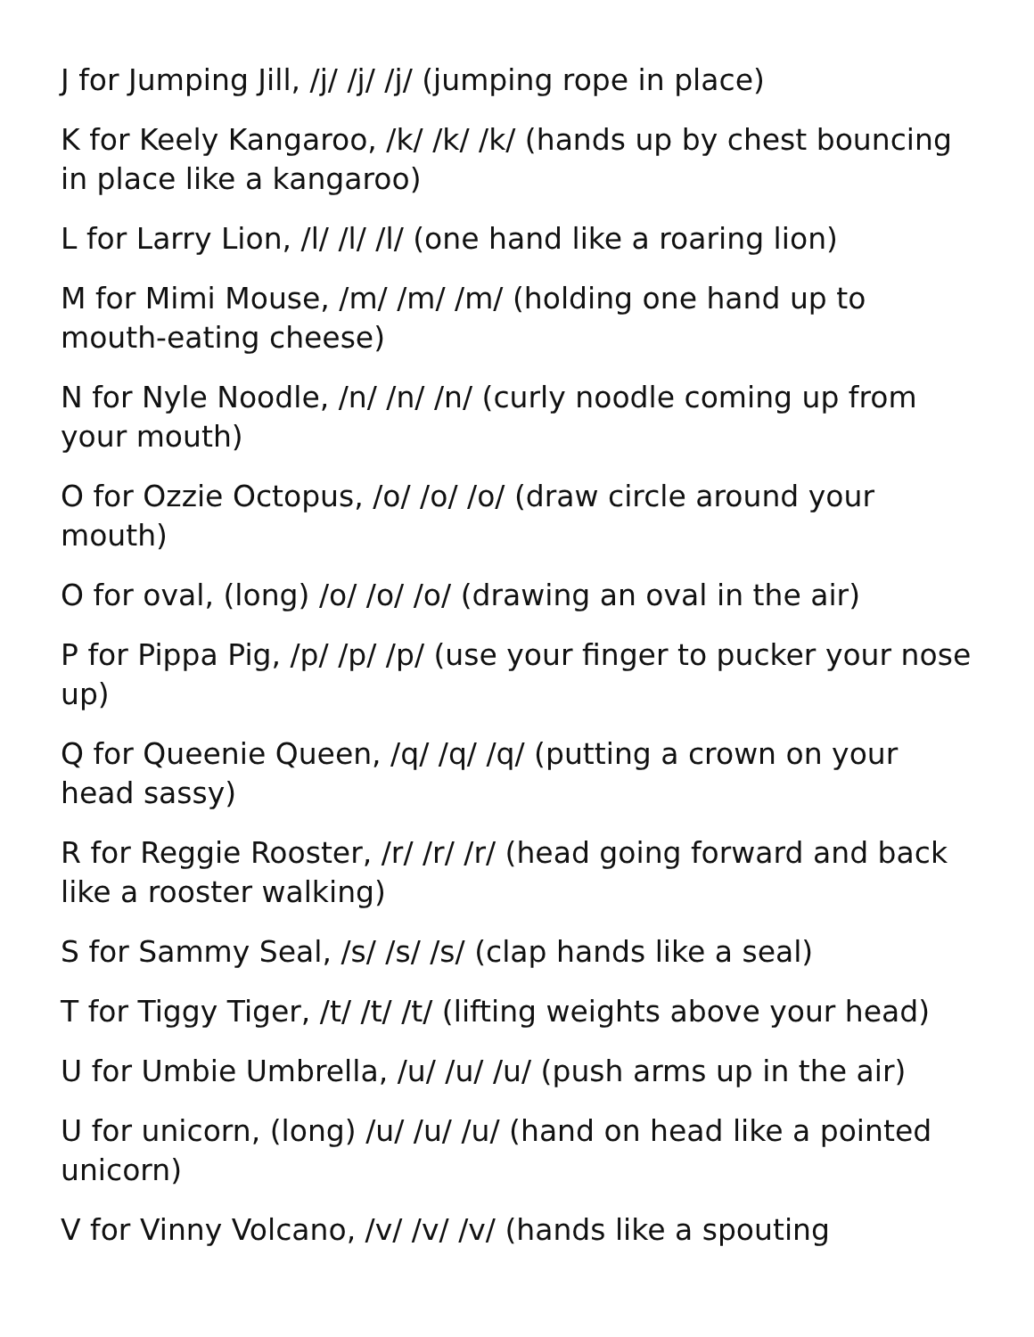J for Jumping Jill, /j/ /j/ /j/ (jumping rope in place)
K for Keely Kangaroo, /k/ /k/ /k/ (hands up by chest bouncing in place like a kangaroo)
L for Larry Lion, /l/ /l/ /l/ (one hand like a roaring lion)
M for Mimi Mouse, /m/ /m/ /m/ (holding one hand up to mouth-eating cheese)
N for Nyle Noodle, /n/ /n/ /n/ (curly noodle coming up from your mouth)
O for Ozzie Octopus, /o/ /o/ /o/ (draw circle around your mouth)
O for oval, (long) /o/ /o/ /o/ (drawing an oval in the air)
P for Pippa Pig, /p/ /p/ /p/ (use your finger to pucker your nose up)
Q for Queenie Queen, /q/ /q/ /q/ (putting a crown on your head sassy)
R for Reggie Rooster, /r/ /r/ /r/ (head going forward and back like a rooster walking)
S for Sammy Seal, /s/ /s/ /s/ (clap hands like a seal)
T for Tiggy Tiger, /t/ /t/ /t/ (lifting weights above your head)
U for Umbie Umbrella, /u/ /u/ /u/ (push arms up in the air)
U for unicorn, (long) /u/ /u/ /u/ (hand on head like a pointed unicorn)
V for Vinny Volcano, /v/ /v/ /v/ (hands like a spouting